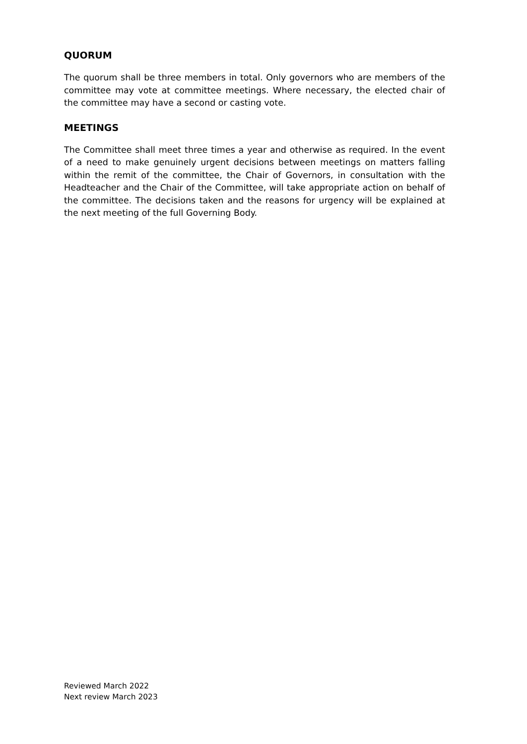QUORUM
The quorum shall be three members in total. Only governors who are members of the committee may vote at committee meetings. Where necessary, the elected chair of the committee may have a second or casting vote.
MEETINGS
The Committee shall meet three times a year and otherwise as required. In the event of a need to make genuinely urgent decisions between meetings on matters falling within the remit of the committee, the Chair of Governors, in consultation with the Headteacher and the Chair of the Committee, will take appropriate action on behalf of the committee. The decisions taken and the reasons for urgency will be explained at the next meeting of the full Governing Body.
Reviewed March 2022
Next review March 2023